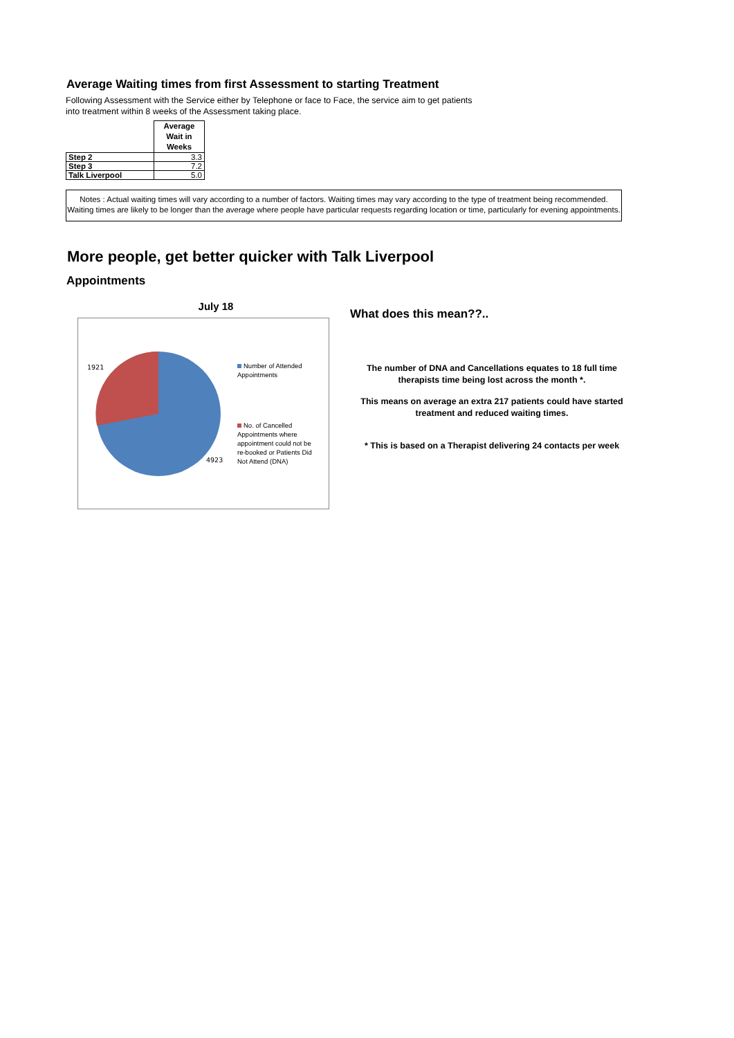Average Waiting times from first Assessment to starting Treatment
Following Assessment with the Service either by Telephone or face to Face, the service aim to get patients into treatment within 8 weeks of the Assessment taking place.
| | Average Wait in Weeks |
| Step 2 | 3.3 |
| Step 3 | 7.2 |
| Talk Liverpool | 5.0 |
Notes : Actual waiting times will vary according to a number of factors. Waiting times may vary according to the type of treatment being recommended. Waiting times are likely to be longer than the average where people have particular requests regarding location or time, particularly for evening appointments.
More people, get better quicker with Talk Liverpool
Appointments
July 18
1921
4923
Number of Attended Appointments
No. of Cancelled Appointments where appointment could not be re-booked or Patients Did Not Attend (DNA)
What does this mean??..
The number of DNA and Cancellations equates to 18 full time therapists time being lost across the month *.
This means on average an extra 217 patients could have started treatment and reduced waiting times.
* This is based on a Therapist delivering 24 contacts per week